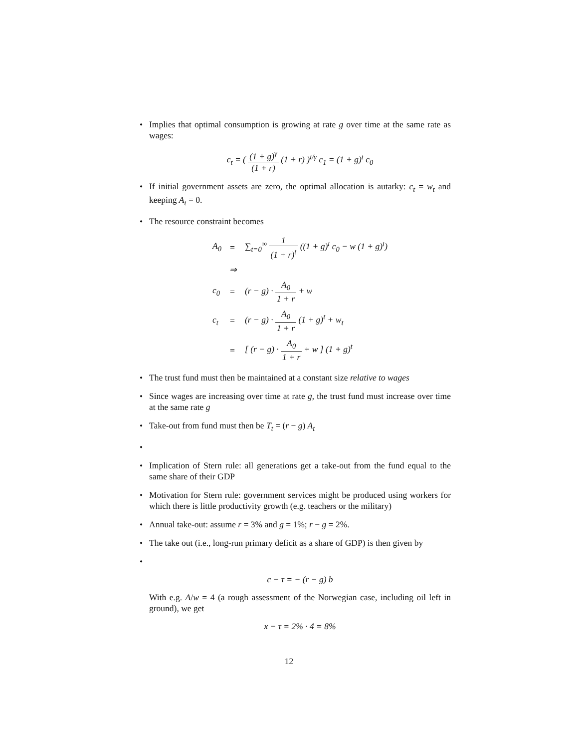• Implies that optimal consumption is growing at rate g over time at the same rate as wages:
c<sub>t</sub> = ( (1 + g)<sup>γ</sup> (1 + r) (1 + r) )<sup>t/γ</sup> c<sub>1</sub> = (1 + g)<sup>t</sup> c<sub>0</sub>
• If initial government assets are zero, the optimal allocation is autarky: c<sub>t</sub> = w<sub>t</sub> and keeping A<sub>t</sub> = 0.
• The resource constraint becomes
| A<sub>0</sub> | = | ∑<sub>t=0</sub><sup>∞</sup> 1 (1 + r)<sup>t</sup> ((1 + g)<sup>t</sup> c<sub>0</sub> − w (1 + g)<sup>t</sup>) |
| | ⇒ | |
| c<sub>0</sub> | = | (r − g) · A<sub>0</sub> 1 + r + w |
| c<sub>t</sub> | = | (r − g) · A<sub>0</sub> 1 + r (1 + g)<sup>t</sup> + w<sub>t</sub> |
| | = | [ (r − g) · A<sub>0</sub> 1 + r + w ] (1 + g)<sup>t</sup> |
• The trust fund must then be maintained at a constant size relative to wages
• Since wages are increasing over time at rate g, the trust fund must increase over time at the same rate g
• Take-out from fund must then be T<sub>t</sub> = (r − g) A<sub>t</sub>
•
• Implication of Stern rule: all generations get a take-out from the fund equal to the same share of their GDP
• Motivation for Stern rule: government services might be produced using workers for which there is little productivity growth (e.g. teachers or the military)
• Annual take-out: assume r = 3% and g = 1%; r − g = 2%.
• The take out (i.e., long-run primary deficit as a share of GDP) is then given by
•
c − τ = − (r − g) b
With e.g. A/w = 4 (a rough assessment of the Norwegian case, including oil left in ground), we get
x − τ = 2% · 4 = 8%
12